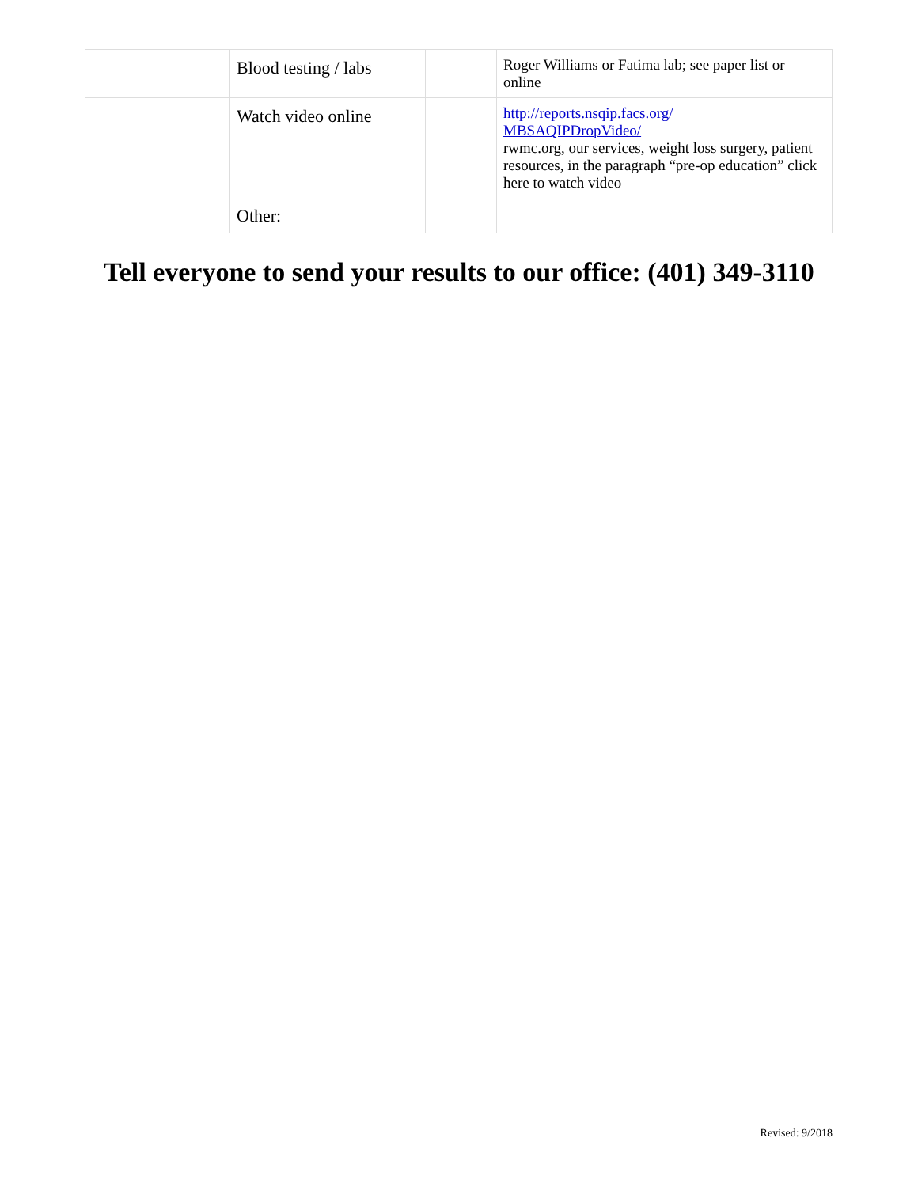| | | Blood testing / labs | | Roger Williams or Fatima lab; see paper list or online |
| | | Watch video online | | http://reports.nsqip.facs.org/ MBSAQIPDropVideo/ rwmc.org, our services, weight loss surgery, patient resources, in the paragraph “pre-op education” click here to watch video |
| | | Other: | | |
Tell everyone to send your results to our office: (401) 349-3110
Revised: 9/2018